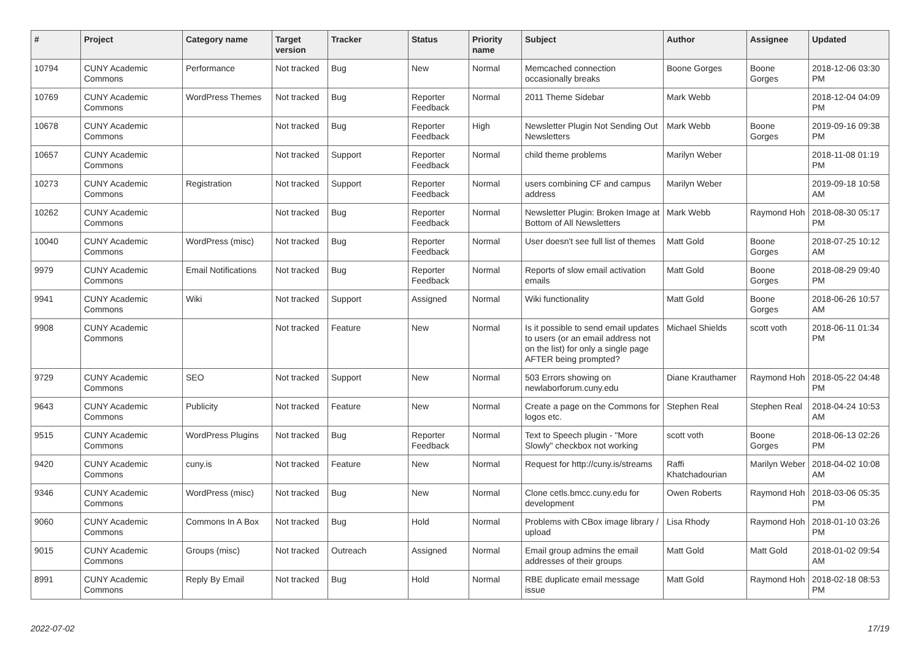| # | Project | Category name | Target version | Tracker | Status | Priority name | Subject | Author | Assignee | Updated |
| --- | --- | --- | --- | --- | --- | --- | --- | --- | --- | --- |
| 10794 | CUNY Academic Commons | Performance | Not tracked | Bug | New | Normal | Memcached connection occasionally breaks | Boone Gorges | Boone Gorges | 2018-12-06 03:30 PM |
| 10769 | CUNY Academic Commons | WordPress Themes | Not tracked | Bug | Reporter Feedback | Normal | 2011 Theme Sidebar | Mark Webb | | 2018-12-04 04:09 PM |
| 10678 | CUNY Academic Commons | | Not tracked | Bug | Reporter Feedback | High | Newsletter Plugin Not Sending Out Newsletters | Mark Webb | Boone Gorges | 2019-09-16 09:38 PM |
| 10657 | CUNY Academic Commons | | Not tracked | Support | Reporter Feedback | Normal | child theme problems | Marilyn Weber | | 2018-11-08 01:19 PM |
| 10273 | CUNY Academic Commons | Registration | Not tracked | Support | Reporter Feedback | Normal | users combining CF and campus address | Marilyn Weber | | 2019-09-18 10:58 AM |
| 10262 | CUNY Academic Commons | | Not tracked | Bug | Reporter Feedback | Normal | Newsletter Plugin: Broken Image at Bottom of All Newsletters | Mark Webb | Raymond Hoh | 2018-08-30 05:17 PM |
| 10040 | CUNY Academic Commons | WordPress (misc) | Not tracked | Bug | Reporter Feedback | Normal | User doesn't see full list of themes | Matt Gold | Boone Gorges | 2018-07-25 10:12 AM |
| 9979 | CUNY Academic Commons | Email Notifications | Not tracked | Bug | Reporter Feedback | Normal | Reports of slow email activation emails | Matt Gold | Boone Gorges | 2018-08-29 09:40 PM |
| 9941 | CUNY Academic Commons | Wiki | Not tracked | Support | Assigned | Normal | Wiki functionality | Matt Gold | Boone Gorges | 2018-06-26 10:57 AM |
| 9908 | CUNY Academic Commons | | Not tracked | Feature | New | Normal | Is it possible to send email updates to users (or an email address not on the list) for only a single page AFTER being prompted? | Michael Shields | scott voth | 2018-06-11 01:34 PM |
| 9729 | CUNY Academic Commons | SEO | Not tracked | Support | New | Normal | 503 Errors showing on newlaborforum.cuny.edu | Diane Krauthamer | Raymond Hoh | 2018-05-22 04:48 PM |
| 9643 | CUNY Academic Commons | Publicity | Not tracked | Feature | New | Normal | Create a page on the Commons for logos etc. | Stephen Real | Stephen Real | 2018-04-24 10:53 AM |
| 9515 | CUNY Academic Commons | WordPress Plugins | Not tracked | Bug | Reporter Feedback | Normal | Text to Speech plugin - "More Slowly" checkbox not working | scott voth | Boone Gorges | 2018-06-13 02:26 PM |
| 9420 | CUNY Academic Commons | cuny.is | Not tracked | Feature | New | Normal | Request for http://cuny.is/streams | Raffi Khatchadourian | Marilyn Weber | 2018-04-02 10:08 AM |
| 9346 | CUNY Academic Commons | WordPress (misc) | Not tracked | Bug | New | Normal | Clone cetls.bmcc.cuny.edu for development | Owen Roberts | Raymond Hoh | 2018-03-06 05:35 PM |
| 9060 | CUNY Academic Commons | Commons In A Box | Not tracked | Bug | Hold | Normal | Problems with CBox image library / upload | Lisa Rhody | Raymond Hoh | 2018-01-10 03:26 PM |
| 9015 | CUNY Academic Commons | Groups (misc) | Not tracked | Outreach | Assigned | Normal | Email group admins the email addresses of their groups | Matt Gold | Matt Gold | 2018-01-02 09:54 AM |
| 8991 | CUNY Academic Commons | Reply By Email | Not tracked | Bug | Hold | Normal | RBE duplicate email message issue | Matt Gold | Raymond Hoh | 2018-02-18 08:53 PM |
2022-07-02 17/19